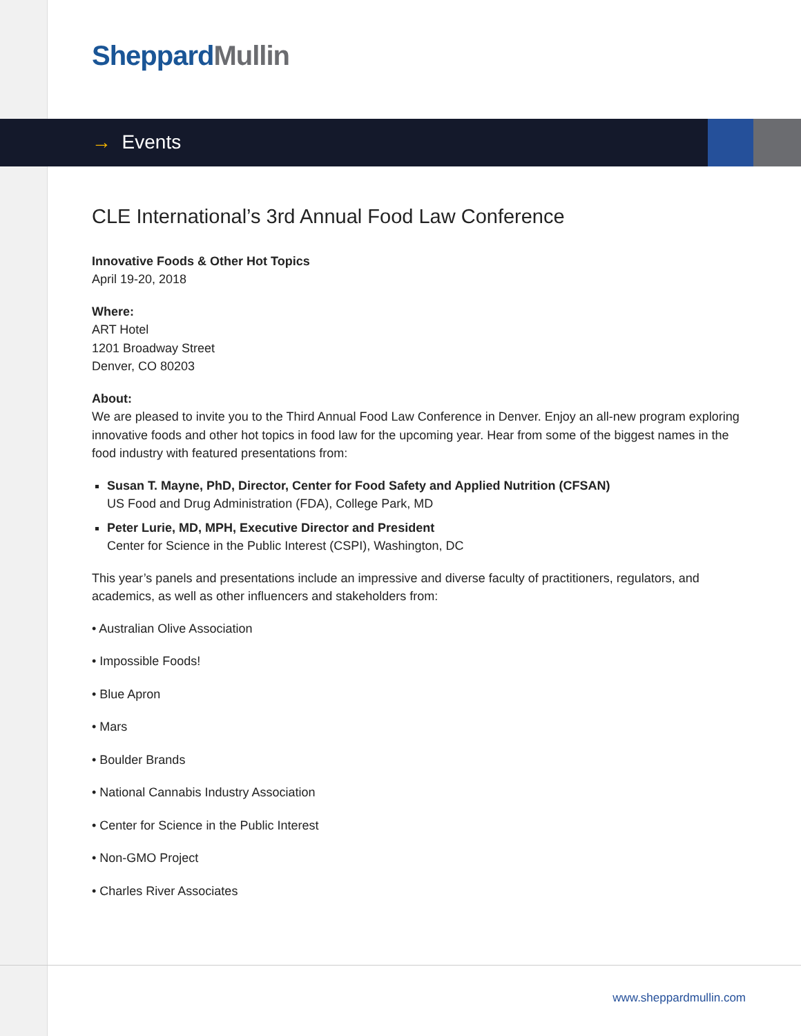Sheppard Mullin
→ Events
CLE International’s 3rd Annual Food Law Conference
Innovative Foods & Other Hot Topics
April 19-20, 2018
Where:
ART Hotel
1201 Broadway Street
Denver, CO 80203
About:
We are pleased to invite you to the Third Annual Food Law Conference in Denver. Enjoy an all-new program exploring innovative foods and other hot topics in food law for the upcoming year. Hear from some of the biggest names in the food industry with featured presentations from:
Susan T. Mayne, PhD, Director, Center for Food Safety and Applied Nutrition (CFSAN)
US Food and Drug Administration (FDA), College Park, MD
Peter Lurie, MD, MPH, Executive Director and President
Center for Science in the Public Interest (CSPI), Washington, DC
This year’s panels and presentations include an impressive and diverse faculty of practitioners, regulators, and academics, as well as other influencers and stakeholders from:
• Australian Olive Association
• Impossible Foods!
• Blue Apron
• Mars
• Boulder Brands
• National Cannabis Industry Association
• Center for Science in the Public Interest
• Non-GMO Project
• Charles River Associates
www.sheppardmullin.com